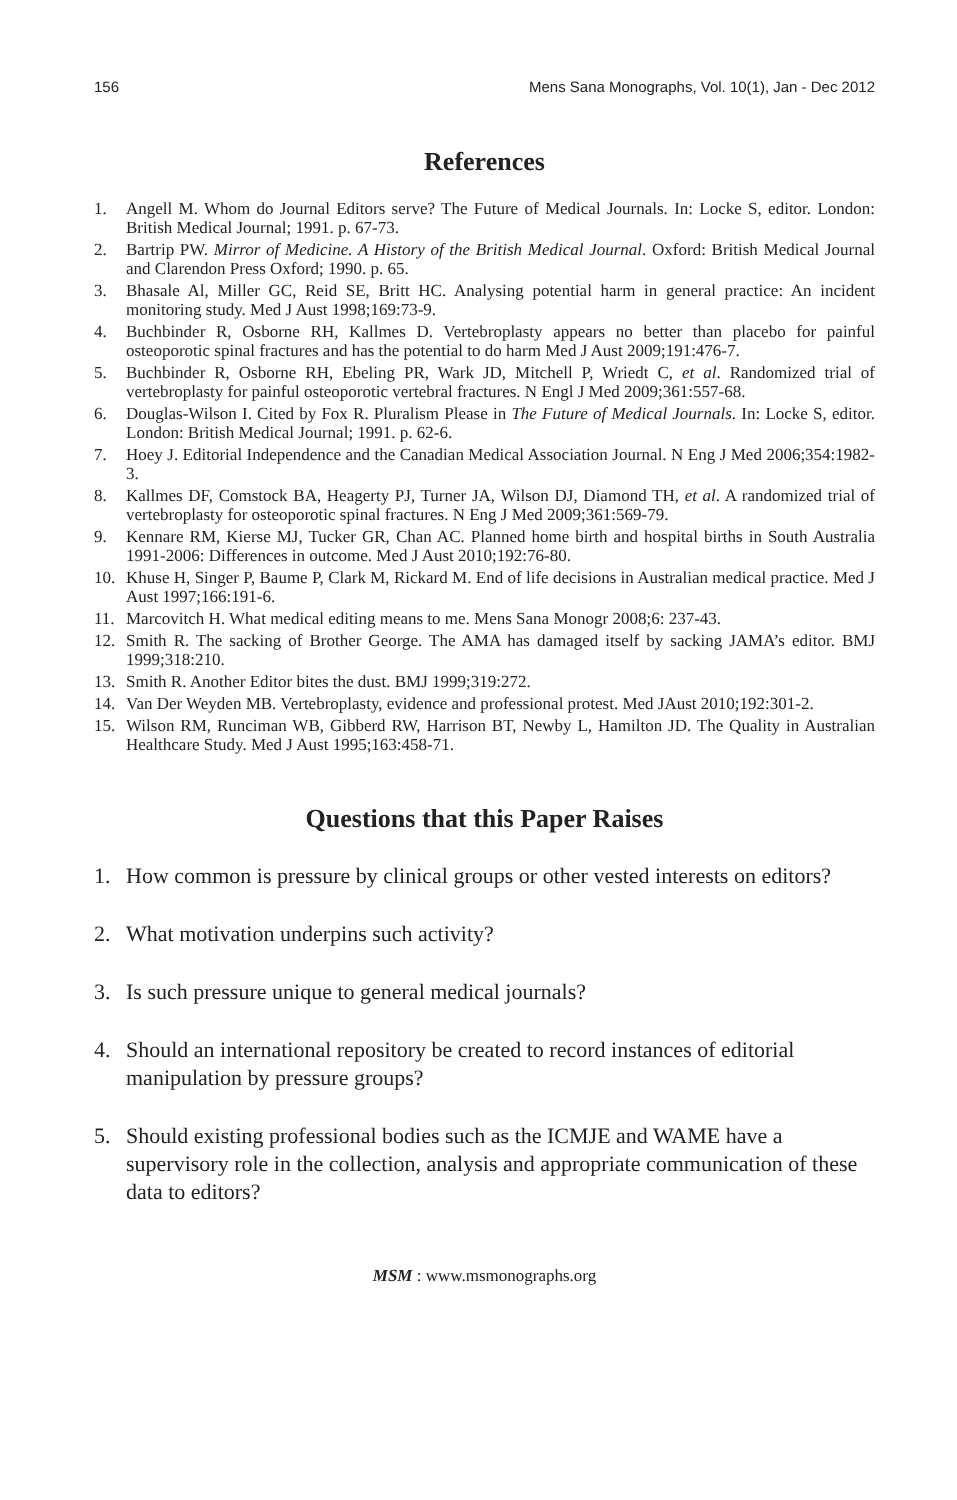156 Mens Sana Monographs, Vol. 10(1), Jan - Dec 2012
References
1. Angell M. Whom do Journal Editors serve? The Future of Medical Journals. In: Locke S, editor. London: British Medical Journal; 1991. p. 67-73.
2. Bartrip PW. Mirror of Medicine. A History of the British Medical Journal. Oxford: British Medical Journal and Clarendon Press Oxford; 1990. p. 65.
3. Bhasale Al, Miller GC, Reid SE, Britt HC. Analysing potential harm in general practice: An incident monitoring study. Med J Aust 1998;169:73-9.
4. Buchbinder R, Osborne RH, Kallmes D. Vertebroplasty appears no better than placebo for painful osteoporotic spinal fractures and has the potential to do harm Med J Aust 2009;191:476-7.
5. Buchbinder R, Osborne RH, Ebeling PR, Wark JD, Mitchell P, Wriedt C, et al. Randomized trial of vertebroplasty for painful osteoporotic vertebral fractures. N Engl J Med 2009;361:557-68.
6. Douglas-Wilson I. Cited by Fox R. Pluralism Please in The Future of Medical Journals. In: Locke S, editor. London: British Medical Journal; 1991. p. 62-6.
7. Hoey J. Editorial Independence and the Canadian Medical Association Journal. N Eng J Med 2006;354:1982-3.
8. Kallmes DF, Comstock BA, Heagerty PJ, Turner JA, Wilson DJ, Diamond TH, et al. A randomized trial of vertebroplasty for osteoporotic spinal fractures. N Eng J Med 2009;361:569-79.
9. Kennare RM, Kierse MJ, Tucker GR, Chan AC. Planned home birth and hospital births in South Australia 1991-2006: Differences in outcome. Med J Aust 2010;192:76-80.
10. Khuse H, Singer P, Baume P, Clark M, Rickard M. End of life decisions in Australian medical practice. Med J Aust 1997;166:191-6.
11. Marcovitch H. What medical editing means to me. Mens Sana Monogr 2008;6: 237-43.
12. Smith R. The sacking of Brother George. The AMA has damaged itself by sacking JAMA’s editor. BMJ 1999;318:210.
13. Smith R. Another Editor bites the dust. BMJ 1999;319:272.
14. Van Der Weyden MB. Vertebroplasty, evidence and professional protest. Med JAust 2010;192:301-2.
15. Wilson RM, Runciman WB, Gibberd RW, Harrison BT, Newby L, Hamilton JD. The Quality in Australian Healthcare Study. Med J Aust 1995;163:458-71.
Questions that this Paper Raises
1. How common is pressure by clinical groups or other vested interests on editors?
2. What motivation underpins such activity?
3. Is such pressure unique to general medical journals?
4. Should an international repository be created to record instances of editorial manipulation by pressure groups?
5. Should existing professional bodies such as the ICMJE and WAME have a supervisory role in the collection, analysis and appropriate communication of these data to editors?
MSM : www.msmonographs.org